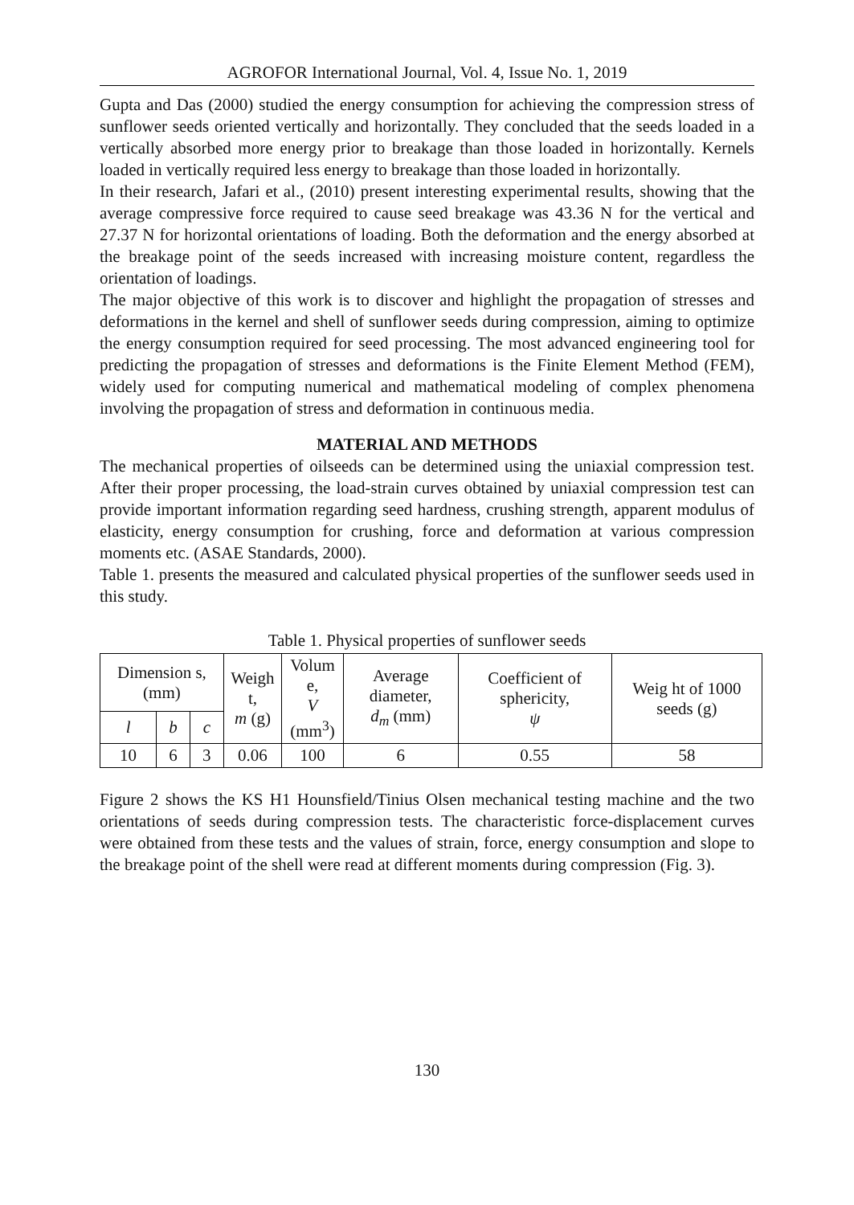AGROFOR International Journal, Vol. 4, Issue No. 1, 2019
Gupta and Das (2000) studied the energy consumption for achieving the compression stress of sunflower seeds oriented vertically and horizontally. They concluded that the seeds loaded in a vertically absorbed more energy prior to breakage than those loaded in horizontally. Kernels loaded in vertically required less energy to breakage than those loaded in horizontally.
In their research, Jafari et al., (2010) present interesting experimental results, showing that the average compressive force required to cause seed breakage was 43.36 N for the vertical and 27.37 N for horizontal orientations of loading. Both the deformation and the energy absorbed at the breakage point of the seeds increased with increasing moisture content, regardless the orientation of loadings.
The major objective of this work is to discover and highlight the propagation of stresses and deformations in the kernel and shell of sunflower seeds during compression, aiming to optimize the energy consumption required for seed processing. The most advanced engineering tool for predicting the propagation of stresses and deformations is the Finite Element Method (FEM), widely used for computing numerical and mathematical modeling of complex phenomena involving the propagation of stress and deformation in continuous media.
MATERIAL AND METHODS
The mechanical properties of oilseeds can be determined using the uniaxial compression test. After their proper processing, the load-strain curves obtained by uniaxial compression test can provide important information regarding seed hardness, crushing strength, apparent modulus of elasticity, energy consumption for crushing, force and deformation at various compression moments etc. (ASAE Standards, 2000).
Table 1. presents the measured and calculated physical properties of the sunflower seeds used in this study.
Table 1. Physical properties of sunflower seeds
| Dimension s, (mm) | | | Weigh t, m (g) | Volum e, V (mm<sup>3</sup>) | Average diameter, d<sub>m</sub> (mm) | Coefficient of sphericity, ψ | Weig ht of 1000 seeds (g) |
| --- | --- | --- | --- | --- | --- | --- | --- |
| l | b | c | | | | | |
| 10 | 6 | 3 | 0.06 | 100 | 6 | 0.55 | 58 |
Figure 2 shows the KS H1 Hounsfield/Tinius Olsen mechanical testing machine and the two orientations of seeds during compression tests. The characteristic force-displacement curves were obtained from these tests and the values of strain, force, energy consumption and slope to the breakage point of the shell were read at different moments during compression (Fig. 3).
130